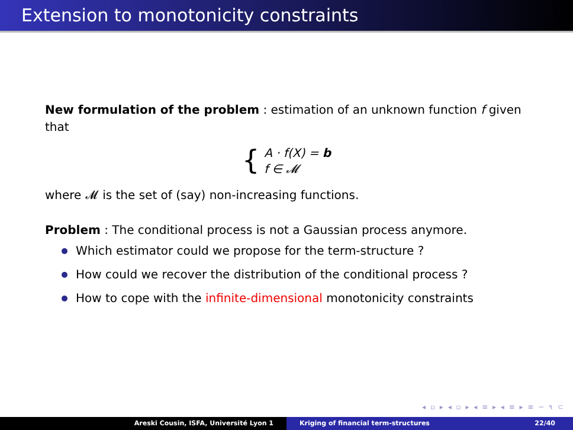Extension to monotonicity constraints
New formulation of the problem : estimation of an unknown function f given that
{
A · f(X) = b
f ∈ 𝓜
where 𝓜 is the set of (say) non-increasing functions.
Problem : The conditional process is not a Gaussian process anymore.
Which estimator could we propose for the term-structure ?
How could we recover the distribution of the conditional process ?
How to cope with the infinite-dimensional monotonicity constraints
◂ ▫ ▸ ◂ ▫ ▸ ◂ ≡ ▸ ◂ ≡ ▸ ≡ ∽ ૧ ⊂
Areski Cousin, ISFA, Université Lyon 1 Kriging of financial term-structures 22/40